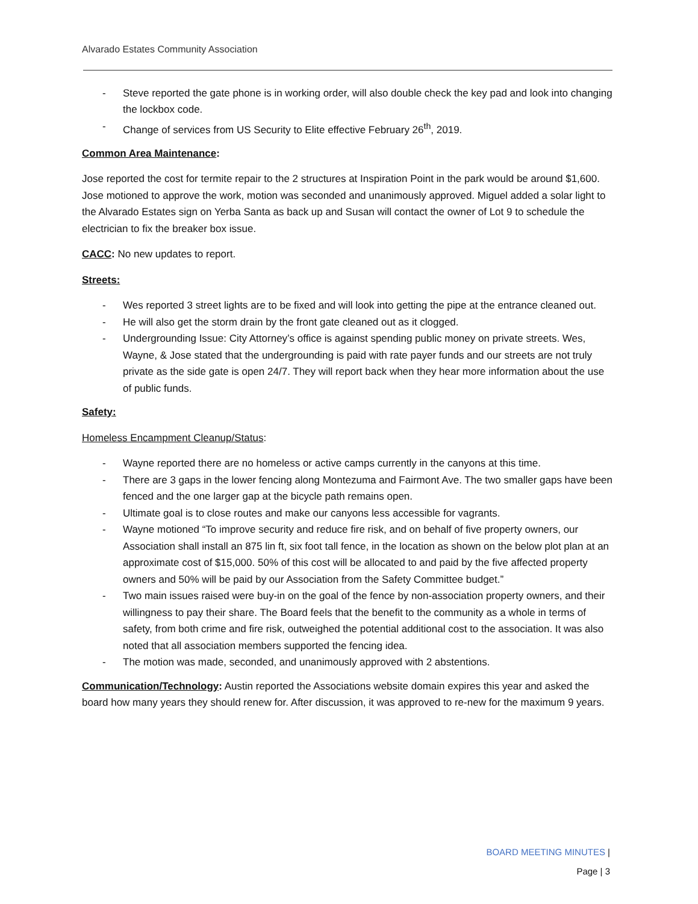Alvarado Estates Community Association
- Steve reported the gate phone is in working order, will also double check the key pad and look into changing the lockbox code.
- Change of services from US Security to Elite effective February 26<sup>th</sup>, 2019.
Common Area Maintenance:
Jose reported the cost for termite repair to the 2 structures at Inspiration Point in the park would be around $1,600. Jose motioned to approve the work, motion was seconded and unanimously approved. Miguel added a solar light to the Alvarado Estates sign on Yerba Santa as back up and Susan will contact the owner of Lot 9 to schedule the electrician to fix the breaker box issue.
CACC: No new updates to report.
Streets:
- Wes reported 3 street lights are to be fixed and will look into getting the pipe at the entrance cleaned out.
- He will also get the storm drain by the front gate cleaned out as it clogged.
- Undergrounding Issue: City Attorney’s office is against spending public money on private streets. Wes, Wayne, & Jose stated that the undergrounding is paid with rate payer funds and our streets are not truly private as the side gate is open 24/7. They will report back when they hear more information about the use of public funds.
Safety:
Homeless Encampment Cleanup/Status:
- Wayne reported there are no homeless or active camps currently in the canyons at this time.
- There are 3 gaps in the lower fencing along Montezuma and Fairmont Ave. The two smaller gaps have been fenced and the one larger gap at the bicycle path remains open.
- Ultimate goal is to close routes and make our canyons less accessible for vagrants.
- Wayne motioned “To improve security and reduce fire risk, and on behalf of five property owners, our Association shall install an 875 lin ft, six foot tall fence, in the location as shown on the below plot plan at an approximate cost of $15,000. 50% of this cost will be allocated to and paid by the five affected property owners and 50% will be paid by our Association from the Safety Committee budget.”
- Two main issues raised were buy-in on the goal of the fence by non-association property owners, and their willingness to pay their share. The Board feels that the benefit to the community as a whole in terms of safety, from both crime and fire risk, outweighed the potential additional cost to the association. It was also noted that all association members supported the fencing idea.
- The motion was made, seconded, and unanimously approved with 2 abstentions.
Communication/Technology: Austin reported the Associations website domain expires this year and asked the board how many years they should renew for. After discussion, it was approved to re-new for the maximum 9 years.
BOARD MEETING MINUTES |
Page | 3